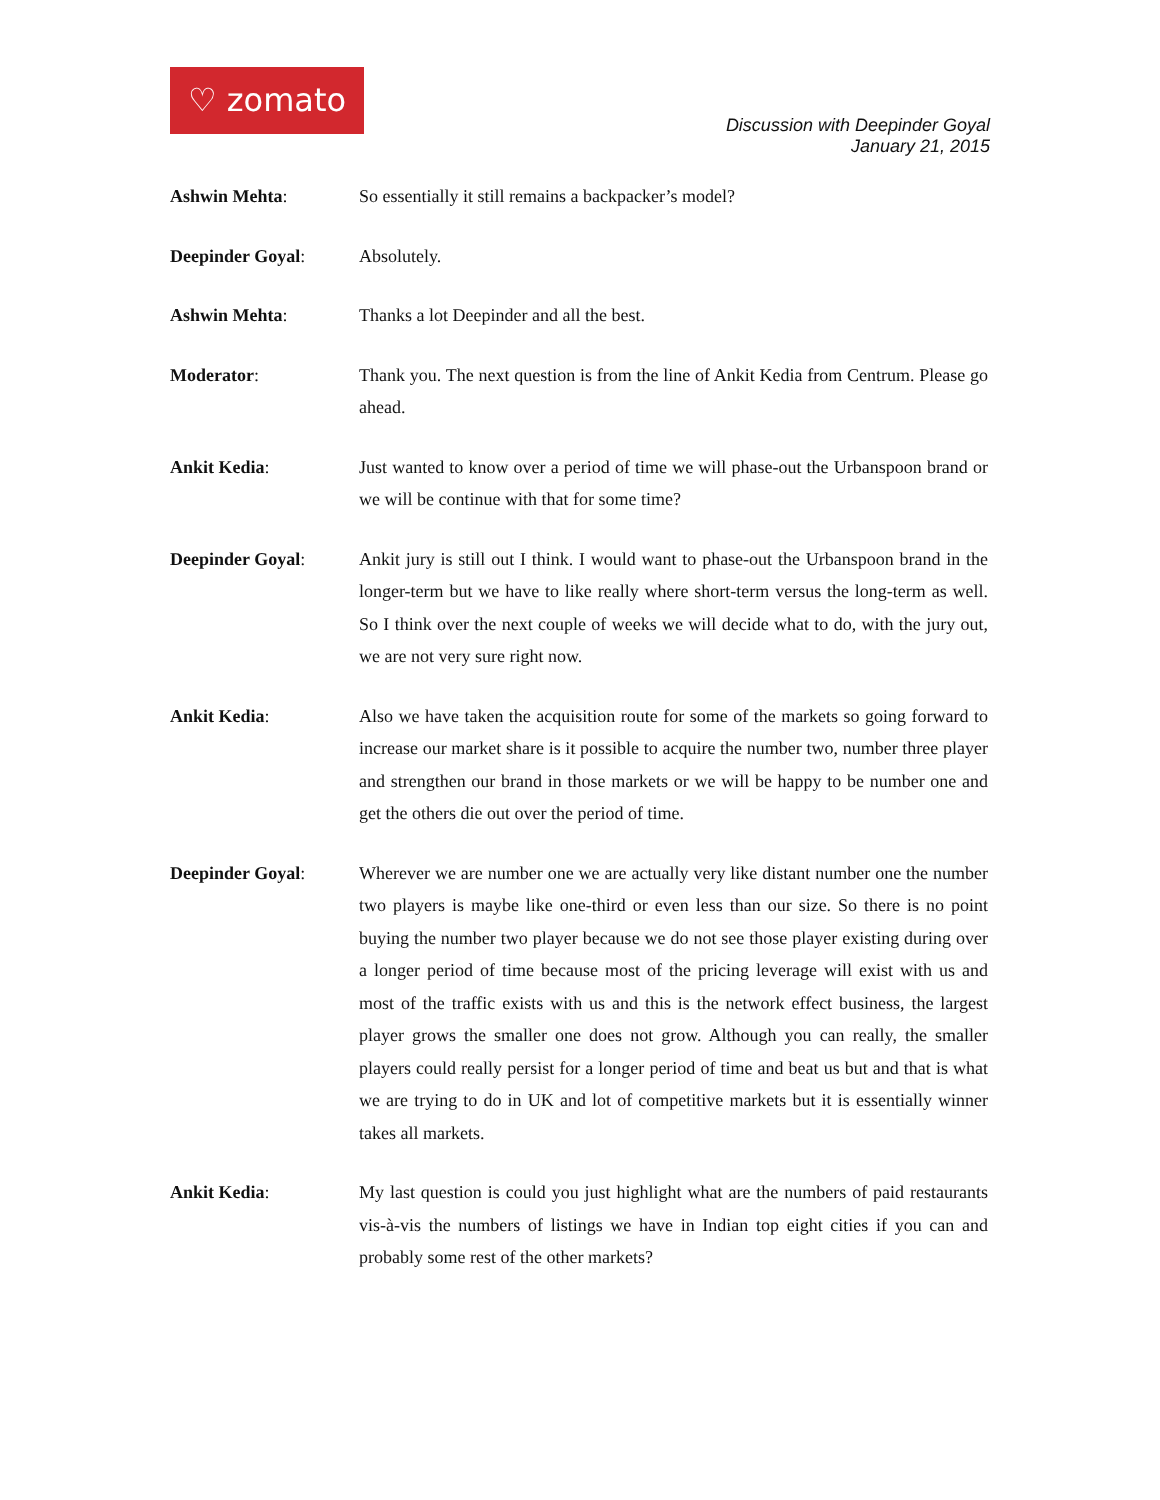♡ zomato
Discussion with Deepinder Goyal
January 21, 2015
Ashwin Mehta: So essentially it still remains a backpacker’s model?
Deepinder Goyal: Absolutely.
Ashwin Mehta: Thanks a lot Deepinder and all the best.
Moderator: Thank you. The next question is from the line of Ankit Kedia from Centrum. Please go ahead.
Ankit Kedia: Just wanted to know over a period of time we will phase-out the Urbanspoon brand or we will be continue with that for some time?
Deepinder Goyal: Ankit jury is still out I think. I would want to phase-out the Urbanspoon brand in the longer-term but we have to like really where short-term versus the long-term as well. So I think over the next couple of weeks we will decide what to do, with the jury out, we are not very sure right now.
Ankit Kedia: Also we have taken the acquisition route for some of the markets so going forward to increase our market share is it possible to acquire the number two, number three player and strengthen our brand in those markets or we will be happy to be number one and get the others die out over the period of time.
Deepinder Goyal: Wherever we are number one we are actually very like distant number one the number two players is maybe like one-third or even less than our size. So there is no point buying the number two player because we do not see those player existing during over a longer period of time because most of the pricing leverage will exist with us and most of the traffic exists with us and this is the network effect business, the largest player grows the smaller one does not grow. Although you can really, the smaller players could really persist for a longer period of time and beat us but and that is what we are trying to do in UK and lot of competitive markets but it is essentially winner takes all markets.
Ankit Kedia: My last question is could you just highlight what are the numbers of paid restaurants vis-à-vis the numbers of listings we have in Indian top eight cities if you can and probably some rest of the other markets?